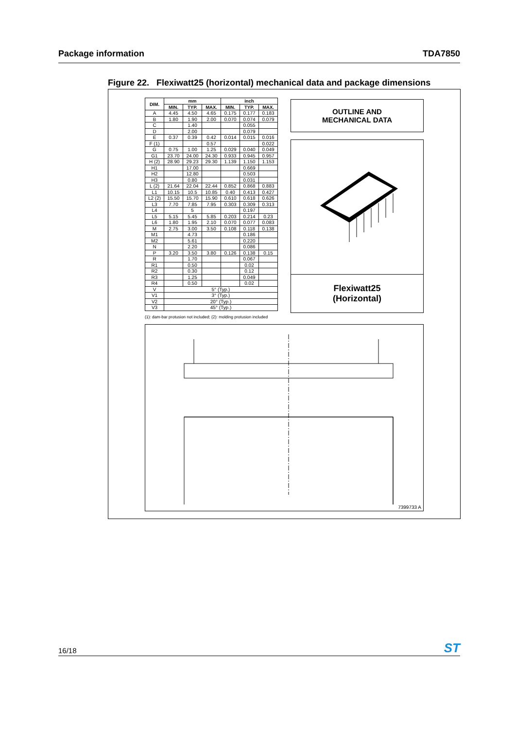Package information TDA7850
Figure 22. Flexiwatt25 (horizontal) mechanical data and package dimensions
| DIM. | mm | | | inch | | |
| --- | --- | --- | --- | --- | --- | --- |
| | MIN. | TYP. | MAX. | MIN. | TYP. | MAX. |
| A | 4.45 | 4.50 | 4.65 | 0.175 | 0.177 | 0.183 |
| B | 1.80 | 1.90 | 2.00 | 0.070 | 0.074 | 0.079 |
| C | | 1.40 | | | 0.055 | |
| D | | 2.00 | | | 0.079 | |
| E | 0.37 | 0.39 | 0.42 | 0.014 | 0.015 | 0.016 |
| F (1) | | | 0.57 | | | 0.022 |
| G | 0.75 | 1.00 | 1.25 | 0.029 | 0.040 | 0.049 |
| G1 | 23.70 | 24.00 | 24.30 | 0.933 | 0.945 | 0.957 |
| H (2) | 28.90 | 29.23 | 29.30 | 1.139 | 1.150 | 1.153 |
| H1 | | 17.00 | | | 0.669 | |
| H2 | | 12.80 | | | 0.503 | |
| H3 | | 0.80 | | | 0.031 | |
| L (2) | 21.64 | 22.04 | 22.44 | 0.852 | 0.868 | 0.883 |
| L1 | 10.15 | 10.5 | 10.85 | 0.40 | 0.413 | 0.427 |
| L2 (2) | 15.50 | 15.70 | 15.90 | 0.610 | 0.618 | 0.626 |
| L3 | 7.70 | 7.85 | 7.95 | 0.303 | 0.309 | 0.313 |
| L4 | | 5 | | | 0.197 | |
| L5 | 5.15 | 5.45 | 5.85 | 0.203 | 0.214 | 0.23 |
| L6 | 1.80 | 1.95 | 2.10 | 0.070 | 0.077 | 0.083 |
| M | 2.75 | 3.00 | 3.50 | 0.108 | 0.118 | 0.138 |
| M1 | | 4.73 | | | 0.186 | |
| M2 | | 5.61 | | | 0.220 | |
| N | | 2.20 | | | 0.086 | |
| P | 3.20 | 3.50 | 3.80 | 0.126 | 0.138 | 0.15 |
| R | | 1.70 | | | 0.067 | |
| R1 | | 0.50 | | | 0.02 | |
| R2 | | 0.30 | | | 0.12 | |
| R3 | | 1.25 | | | 0.049 | |
| R4 | | 0.50 | | | 0.02 | |
| V | 5° (Typ.) | | | | | |
| V1 | 3° (Typ.) | | | | | |
| V2 | 20° (Typ.) | | | | | |
| V3 | 45° (Typ.) | | | | | |
(1): dam-bar protusion not included; (2): molding protusion included
OUTLINE AND
MECHANICAL DATA
Flexiwatt25
(Horizontal)
7399733 A
16/18 ST